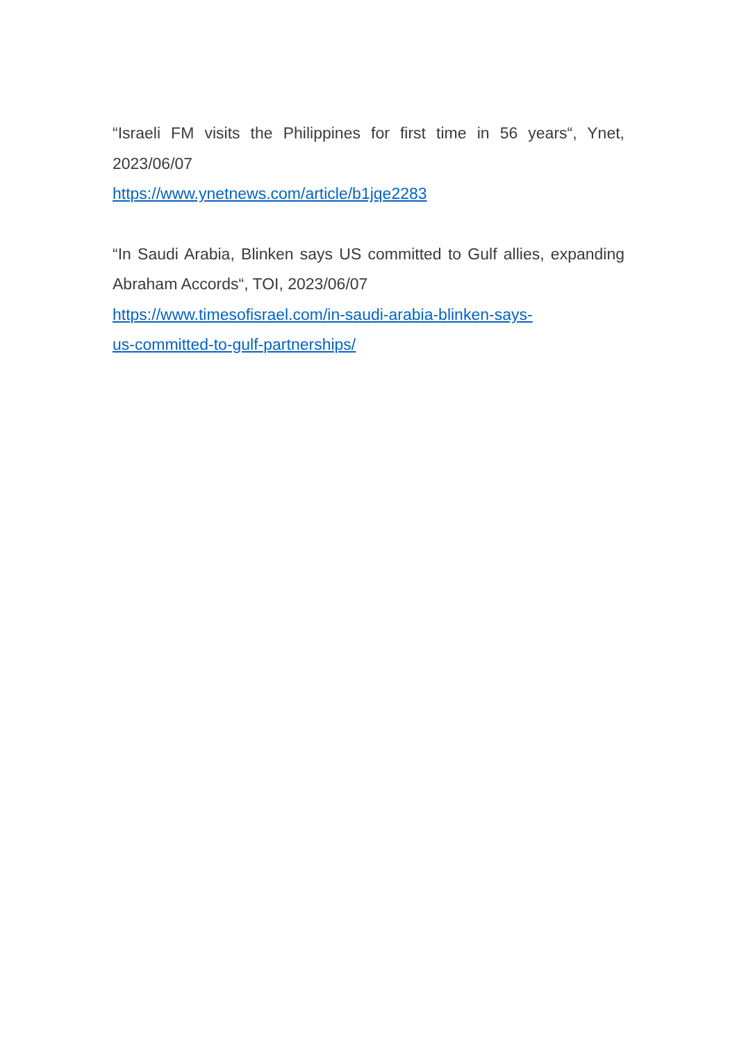“Israeli FM visits the Philippines for first time in 56 years“, Ynet, 2023/06/07
https://www.ynetnews.com/article/b1jqe2283
“In Saudi Arabia, Blinken says US committed to Gulf allies, expanding Abraham Accords“, TOI, 2023/06/07
https://www.timesofisrael.com/in-saudi-arabia-blinken-says-
us-committed-to-gulf-partnerships/